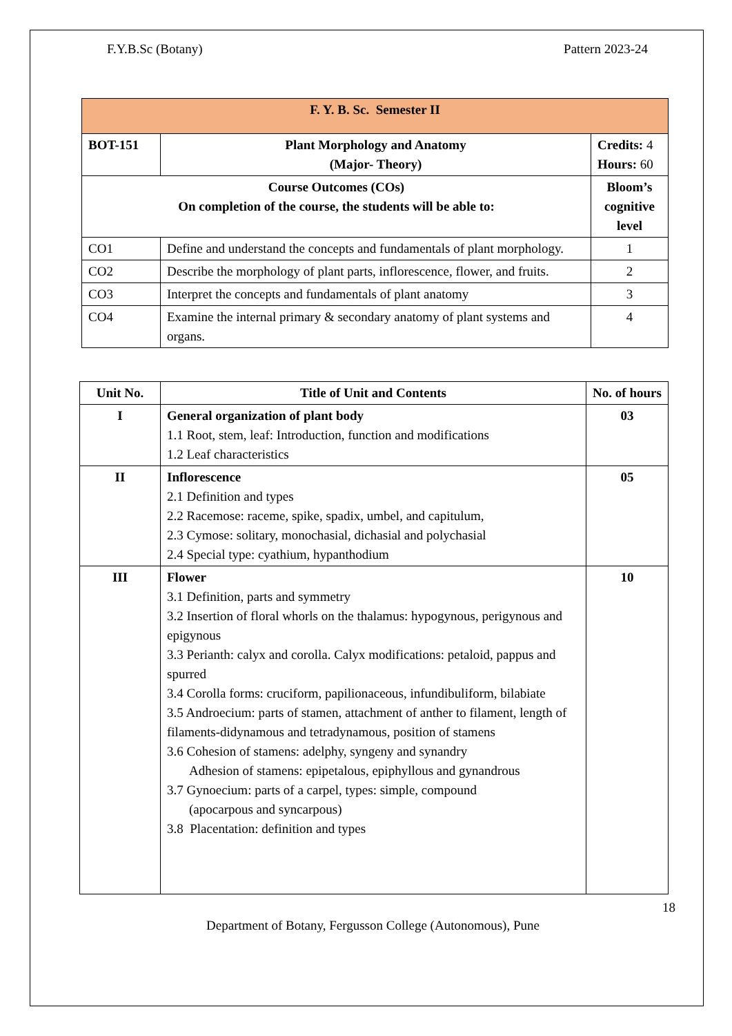F.Y.B.Sc (Botany) Pattern 2023-24
| F. Y. B. Sc. Semester II | | |
| --- | --- | --- |
| BOT-151 | Plant Morphology and Anatomy (Major- Theory) | Credits: 4 Hours: 60 |
| Course Outcomes (COs) On completion of the course, the students will be able to: | | Bloom’s cognitive level |
| CO1 | Define and understand the concepts and fundamentals of plant morphology. | 1 |
| CO2 | Describe the morphology of plant parts, inflorescence, flower, and fruits. | 2 |
| CO3 | Interpret the concepts and fundamentals of plant anatomy | 3 |
| CO4 | Examine the internal primary & secondary anatomy of plant systems and organs. | 4 |
| Unit No. | Title of Unit and Contents | No. of hours |
| --- | --- | --- |
| I | General organization of plant body 1.1 Root, stem, leaf: Introduction, function and modifications 1.2 Leaf characteristics | 03 |
| II | Inflorescence 2.1 Definition and types 2.2 Racemose: raceme, spike, spadix, umbel, and capitulum, 2.3 Cymose: solitary, monochasial, dichasial and polychasial 2.4 Special type: cyathium, hypanthodium | 05 |
| III | Flower 3.1 Definition, parts and symmetry 3.2 Insertion of floral whorls on the thalamus: hypogynous, perigynous and epigynous 3.3 Perianth: calyx and corolla. Calyx modifications: petaloid, pappus and spurred 3.4 Corolla forms: cruciform, papilionaceous, infundibuliform, bilabiate 3.5 Androecium: parts of stamen, attachment of anther to filament, length of filaments-didynamous and tetradynamous, position of stamens 3.6 Cohesion of stamens: adelphy, syngeny and synandry Adhesion of stamens: epipetalous, epiphyllous and gynandrous 3.7 Gynoecium: parts of a carpel, types: simple, compound (apocarpous and syncarpous) 3.8 Placentation: definition and types | 10 |
18
Department of Botany, Fergusson College (Autonomous), Pune